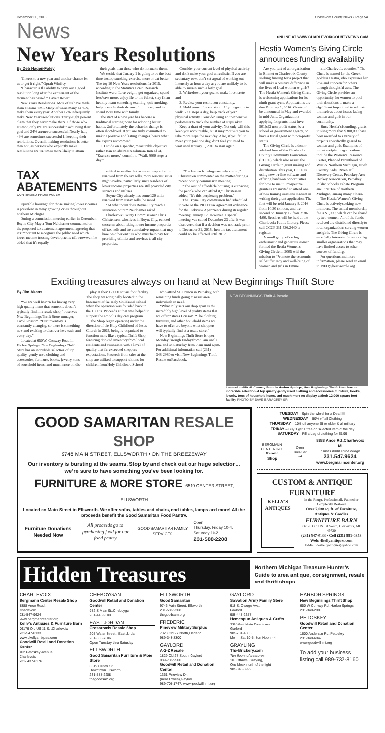December 30, 2015 Charlevoix County News • Page 5A
News ONLINE AT WWW.CHARLEVOIXCOUNTYNEWS.COM
New Years Resolutions
By Deb Hagen-Foley
“Cheers to a new year and another chance for us to get it right.” Oprah Winfrey
“Character is the ability to carry out a good resolution long after the excitement of the moment has passed.” Cavett Robert
New Years Resolutions. Most of us have made them at some time. Many of us, as many as 45%, make them every year. Another 17% infrequently make New Year's resolutions. Thirty-eight percent claim that they never make them. Of those who attempt, only 8% are successful in achieving their goal and 24% are never successful. Nearly half, 49% are sometimes successful in keeping their resolutions. Overall, making resolutions is better than not, as persons who explicitly make resolutions are ten times more likely to attain
their goals than those who do not make them.
We decide that January 1 is going to be the best time to stop smoking, exercise more or eat better. The top 10 New Years resolutions for 2015, according to the Statistics Brain Research Institute were: Lose weight, get organized, spend less/save more, enjoy life to the fullest, stay fit an healthy, learn something exciting, quit smoking, help others in their dreams, fall in love, and to spend more time with family.
The start of a new year has become a traditional starting point for adopting better habits. Unfortunately, the behavior change is often short-lived. If you are truly committed to making positive and lasting changes, here's what the experts recommend:
1. Decide on a specific, measurable objective rather than an abstract resolution. Instead of, "Exercise more," commit to "Walk 5000 steps a day."
Consider your current level of physical activity and don't make your goal unrealistic. If you are sedentary now, don't set a goal of working out intensely an hour a day as you are unlikely to be able to sustain such a lofty goal.
2. Write down your goal to make it concrete and
3. Review your resolution constantly.
4. Hold yourself accountable. If your goal is to walk 5000 steps a day, keep track of your physical activity. Consider using an inexpensive pedometer to track the number of steps taken.
Keep a chart of your activity. Not only will this keep you accountable, but it may motivate you to take more steps the next day. Also, if you fail to meet your goal one day, don't feel you need to wait until January 1, 2016 to start again!
TAX
ABATEMENTS
CONTINUED FROM PG. 3A
equitable housing” for those making lower incomes is prevalent in many growing cities throughout northern Michigan.
During a commission meeting earlier in December, Boyne City Mayor Tom Neidhamer commented on the proposed tax abatement agreement, agreeing that it's important to recognize the public need which lower income housing developments fill. However, he added that it's equally
critical to realize that as more properties are removed from the tax rolls, more serious issues might evolve, particularly since residents of lower income properties are still provided city services and utilities.
Boyne City already has some 120 units removed from its tax rolls, he noted.
“At what point does Boyne City reach a saturation point?” Neidhamer asked.
Charlevoix County Commissioner Chris Christensen, who lives in Boyne City, echoed concerns about taking lower income properties off tax rolls and the cumulative impact that may have on other entities who must help pay for providing utilities and services to all city properties.
“The burden is being narrowly spread,” Christensen commented on the matter during a recent county commission meeting.
“The cost of affordable housing is outpacing the people who can afford it,” Christensen added, “It's this perplexing problem.”
The Boyne City commission had scheduled to vote on the PILOT tax agreement ordinance for the Parkview Apartments during its regular meeting January 12. However, a special meeting was called December 23 after it was discovered that if a decision was not made prior to December 31, 2015, then the tax abatement could not be effected until 2017.
Hestia Women’s Giving Circle announces funding availability
Are you part of an organization in Emmet or Charlevoix County seeking funding for a project that will make a positive difference in the lives of local women or girls? The Hestia Women's Giving Circle is welcoming applications for its ninth grant cycle. Applications are due February 1, 2016. Grants will be announced in May and awarded in mid-June. Organizations applying for grants must have 501(c)3 non-profit status, be a school or government agency, or have a fiscal agent with non-profit status.
The Giving Circle is a donor-advised fund of the Charlevoix County Community Foundation (CCCF), which also assists the Giving Circle in grant making and distribution. This year, CCCF is using new on-line software and offering hands-on opportunities for how to use it. Prospective grantees are invited to attend one of two training sessions to assist in writing their grant application. The first will be held January 8, 2016 from 10:30 to noon, and the second on January 12 from 2:30-4:00. Sessions will be held at the Charlevoix Public Library. Please call CCCF 231.536.2440 to register.
A small group of caring, enthusiastic and generous women formed the Hestia Women’s Giving Circle in 2005 with the mission to “Promote the economic self-sufficiency and well-being of women and girls in Emmet
and Charlevoix counties.” The Circle is named for the Greek goddess Hestia, who expresses her love and concern for others through thoughtful acts. The Giving Circle provides an opportunity for women to pool their donations to make a significant impact and to educate themselves about issues facing women and girls in our community.
Since Hestia’s founding, grants totaling more than $300,000 have been awarded to a variety of projects specifically geared to women and girls. Examples of recent recipient organizations include the Women’s Resource Center, Planned Parenthood of West & Northern Michigan, North Country Kids, Raven Hill Discovery Center, Petoskey Area Hockey Association, Petoskey Public Schools Debate Program, and First Tee of Northern Michigan, among many others.
The Hestia Women’s Giving Circle is actively seeking new members. The annual membership fee is $1,000, which can be shared by two women. All of the funds received are distributed directly to local organizations serving women and girls. The Giving Circle is especially interested in supporting smaller organizations that may have limited access to other sources of funding.
For questions and more information, please send an email to INFO@hestiacircle.org.
Exciting treasures always on hand at New Beginnings Thrift Store
By Jim Akans
“We are well known for having very high quality items that someone doesn’t typically find in a resale shop,” observes New Beginnings Thrift Store manager, Carol Grissom. “Our inventory is constantly changing, so there is something new and exciting to discover here each and every day.”
Located at 650 W. Conway Road in Harbor Springs, New Beginnings Thrift Store has an incredible selection of top quality, gently used clothing and accessories, furniture, books, jewelry, tons of household items, and much more on dis-
play at their 12,000 square foot facility. The shop was originally located in the basement of the Holy Childhood School when the operation was founded back in the 1980’s. Proceeds at that time helped to support the school’s day care program.
The Shop began operating under the direction of the Holy Childhood of Jesus Church in 2005, being re-organized to function more like a typical Thrift Shop, featuring donated inventory from local residents and businesses with a level of quality that far exceeded shoppers expectations. Proceeds from sales at the shop are utilized to support tuitions for children from Holy Childhood School
who attend St. Francis in Petoskey, with remaining funds going to assist area individuals in need.
“What truly sets our shop apart is the incredibly high level of quality items that we offer,” states Grissom. “The clothing, furniture, and other household items we have to offer are beyond what shoppers will typically find at a resale store.”
New Beginnings Thrift Store is open Monday through Friday from 9 am until 6 pm, and on Saturday from 9 am until 5 pm. For additional information call (231) – 348-2980 or visit New Beginnings Thrift Resale on Facebook.
NEW BEGINNINGS Thrift & Resale
Located at 650 W. Conway Road in Harbor Springs, New Beginnings Thrift Store has an incredible selection of top quality gently used clothing and accessories, furniture, books, jewelry, tons of household items, and much more on display at their 12,000 square foot facility. PHOTO BY DAVE BARAGREY SR.
GOOD SAMARITAN RESALE SHOP
9746 MAIN STREET, ELLSWORTH • ON THE BREEZEWAY
Our inventory is bursting at the seams. Stop by and check out our huge selection... we’re sure to have something you’ve been looking for.
FURNITURE & MORE STORE 6519 CENTER STREET, ELLSWORTH
Located on Main Street in Ellsworth. We offer sofas, tables and chairs, end tables, lamps and more! All the proceeds benefit the Good Samaritan Food Pantry.
Furniture Donations Needed Now
All proceeds go to purchasing food for our food pantry
GOOD SAMARITAN FAMILY SERVICES
Open
Thursday, Friday 10-4,
Saturday 10-2
231-588-2208
TUESDAY – Spin the wheel for a Deal!!!!!
WEDNESDAY – 50% off all Clothing
THURSDAY – 10% off anyone 55 or older & all military
FRIDAY – Buy 1 get 1 free on selected item of the day
SATURDAY – Fill a bag of clothing for $5.99
BERGMANN CENTER INC.
Resale Shop
Open
Tues-Sat
9-4
8888 Ance Rd.,Charlevoix MI
2 miles north of the bridge
231.547.9624
www.bergmanncenter.org
CUSTOM & ANTIQUE FURNITURE
KELLY'S
ANTIQUES
In the Rough, Professionally Painted or Completely Restored
Over 7,000 sq. ft. of Furniture, Antiques & Goodies
FURNITURE BARN
06176 Old U.S. 31 South, Charlevoix, MI 49720
(231) 547-0133 · Cell (231) 881-0353
Web: dkellyantiques.com
E-Mail: donkellyantiques@yahoo.com
Hidden Treasures
Northern Michigan Treasure Hunter’s Guide to area antique, consignment, resale and thrift shops
CHARLEVOIX
Bergmann Center Resale Shop
8888 Ance Road,
Charlevoix
231-547-9624
www.bergmanncenter.org
Kelly’s Antiques & Furniture Barn
06176 Old US 31 S. ,Charlevoix
231-547-0133
www.dkellyantiques.com
Goodwill Retail and Donation Center
402 Petoskey Avenue
Charlevoix
231- 437-6176
CHEBOYGAN
Goodwill Retail and Donation Center
982 S Main St.,Cheboygan
231-445-9300
EAST JORDAN
Crossroads Resale Shop
205 Water Street., East Jordan
231-536-7606
Open Tuesday thru Saturday
ELLSWORTH
Good Samaritan Furniture & More Store
6519 Center St.,
Downtown Ellsworth
231-588-2208
thegoodsam.org
ELLSWORTH
Good Samaritan
9746 Main Street, Ellsworth
231-588-2208
thegoodsam.org
FREDERIC
Pineview Military Surplus
7328 Old 27 North,Frederic
989-348-8300
GAYLORD
A-2-Z Resale
1829 Old 27 South, Gaylord
989-732-9500
Goodwill Retail and Donation Center
1361 Pineview Dr.
(near Lowes),Gaylord
989-705-1747. www.goodwillnmi.org
GAYLORD
Salvation Army Family Store
919 S. Otsego Ave.,
Gaylord
989-448-2357
Homespun Antiques & Crafts
230 West Main Downtown
Gaylord
989-731-4305
Mon – Sat 10-5, Sun Noon - 4
GRAYLING
The-Brickery.com
Two floors of treasures
107 Ottawa, Grayling,
One block north of the light
989-348-8999
HARBOR SPRINGS
New Beginnings Thrift Shop
650 W Conway Rd.,Harbor Springs
231-348-2980
PETOSKEY
Goodwill Retail and Donation Center
1600 Anderson Rd.,Petoskey
231-348-6947
www.goodwillnmi.org
To add your business listing call 989-732-8160